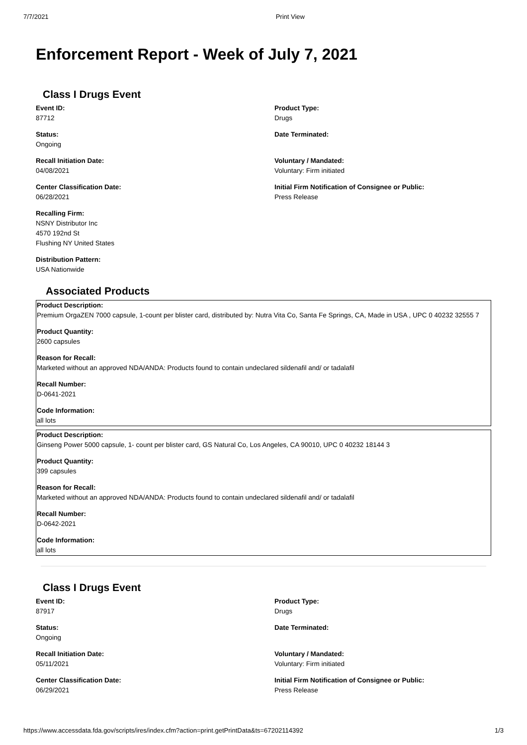7/7/2021 Print View
Enforcement Report - Week of July 7, 2021
Class I Drugs Event
Event ID:
87712
Status:
Ongoing
Recall Initiation Date:
04/08/2021
Center Classification Date:
06/28/2021
Recalling Firm:
NSNY Distributor Inc
4570 192nd St
Flushing NY United States
Distribution Pattern:
USA Nationwide
Product Type:
Drugs
Date Terminated:
Voluntary / Mandated:
Voluntary: Firm initiated
Initial Firm Notification of Consignee or Public:
Press Release
Associated Products
Product Description:
Premium OrgaZEN 7000 capsule, 1-count per blister card, distributed by: Nutra Vita Co, Santa Fe Springs, CA, Made in USA , UPC 0 40232 32555 7
Product Quantity:
2600 capsules
Reason for Recall:
Marketed without an approved NDA/ANDA: Products found to contain undeclared sildenafil and/ or tadalafil
Recall Number:
D-0641-2021
Code Information:
all lots
Product Description:
Ginseng Power 5000 capsule, 1- count per blister card, GS Natural Co, Los Angeles, CA 90010, UPC 0 40232 18144 3
Product Quantity:
399 capsules
Reason for Recall:
Marketed without an approved NDA/ANDA: Products found to contain undeclared sildenafil and/ or tadalafil
Recall Number:
D-0642-2021
Code Information:
all lots
Class I Drugs Event
Event ID:
87917
Status:
Ongoing
Recall Initiation Date:
05/11/2021
Center Classification Date:
06/29/2021
Product Type:
Drugs
Date Terminated:
Voluntary / Mandated:
Voluntary: Firm initiated
Initial Firm Notification of Consignee or Public:
Press Release
https://www.accessdata.fda.gov/scripts/ires/index.cfm?action=print.getPrintData&ts=67202114392 1/3